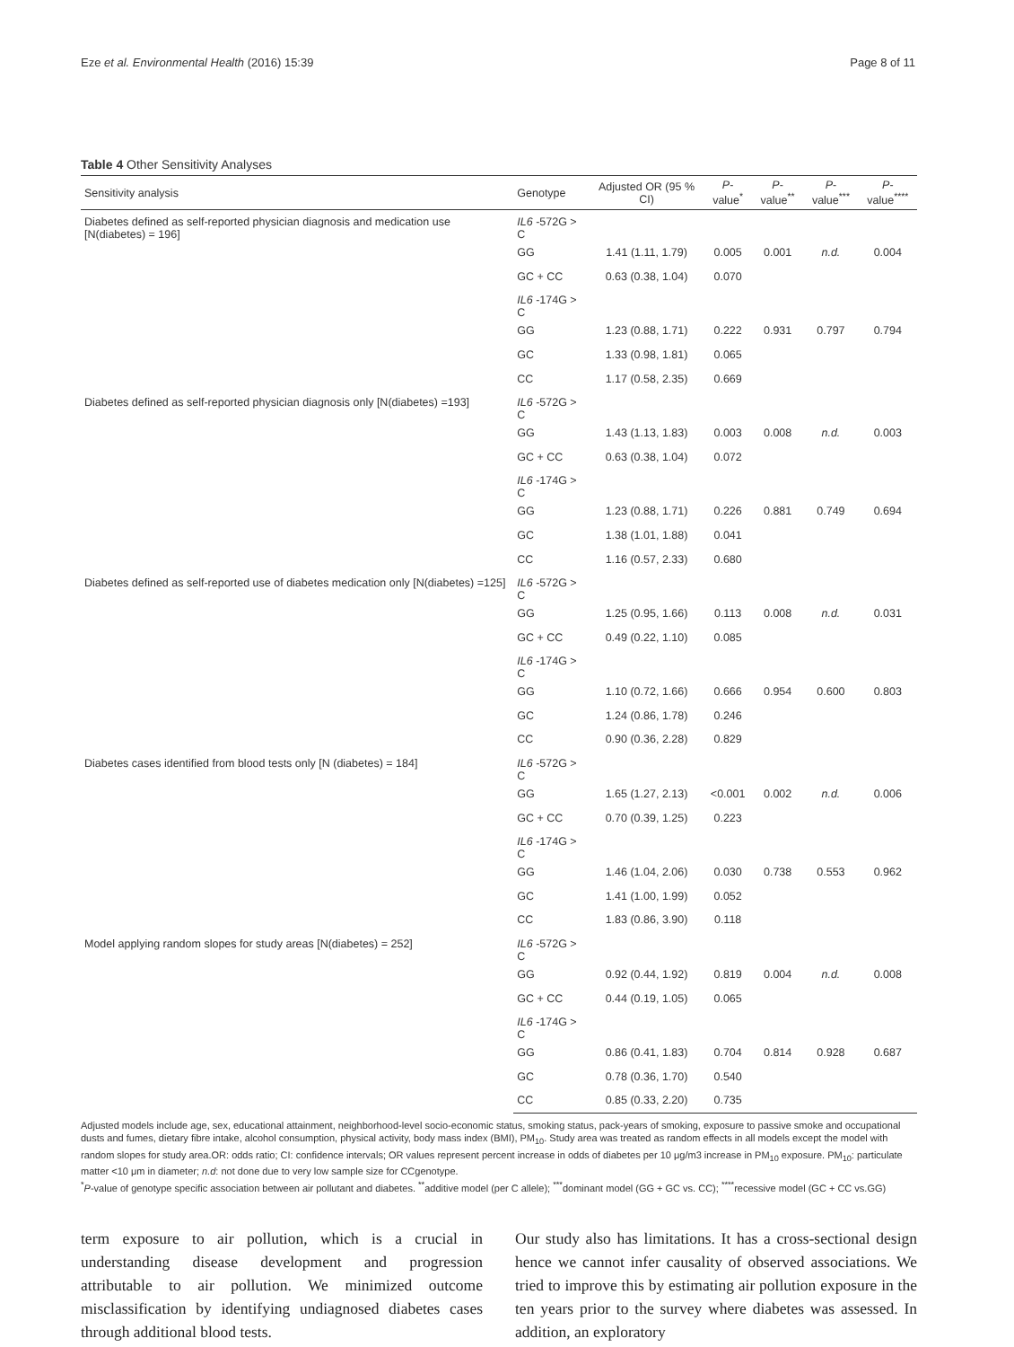Eze et al. Environmental Health (2016) 15:39 Page 8 of 11
Table 4 Other Sensitivity Analyses
| Sensitivity analysis | Genotype | Adjusted OR (95 % CI) | P -value<sup>*</sup> | P -value<sup>**</sup> | P -value<sup>***</sup> | P -value<sup>****</sup> |
| --- | --- | --- | --- | --- | --- | --- |
| Diabetes defined as self-reported physician diagnosis and medication use [N(diabetes) = 196] | IL6 -572G > C | | | | | |
| | GG | 1.41 (1.11, 1.79) | 0.005 | 0.001 | n.d. | 0.004 |
| | GC + CC | 0.63 (0.38, 1.04) | 0.070 | | | |
| | IL6 -174G > C | | | | | |
| | GG | 1.23 (0.88, 1.71) | 0.222 | 0.931 | 0.797 | 0.794 |
| | GC | 1.33 (0.98, 1.81) | 0.065 | | | |
| | CC | 1.17 (0.58, 2.35) | 0.669 | | | |
| Diabetes defined as self-reported physician diagnosis only [N(diabetes) =193] | IL6 -572G > C | | | | | |
| | GG | 1.43 (1.13, 1.83) | 0.003 | 0.008 | n.d. | 0.003 |
| | GC + CC | 0.63 (0.38, 1.04) | 0.072 | | | |
| | IL6 -174G > C | | | | | |
| | GG | 1.23 (0.88, 1.71) | 0.226 | 0.881 | 0.749 | 0.694 |
| | GC | 1.38 (1.01, 1.88) | 0.041 | | | |
| | CC | 1.16 (0.57, 2.33) | 0.680 | | | |
| Diabetes defined as self-reported use of diabetes medication only [N(diabetes) =125] | IL6 -572G > C | | | | | |
| | GG | 1.25 (0.95, 1.66) | 0.113 | 0.008 | n.d. | 0.031 |
| | GC + CC | 0.49 (0.22, 1.10) | 0.085 | | | |
| | IL6 -174G > C | | | | | |
| | GG | 1.10 (0.72, 1.66) | 0.666 | 0.954 | 0.600 | 0.803 |
| | GC | 1.24 (0.86, 1.78) | 0.246 | | | |
| | CC | 0.90 (0.36, 2.28) | 0.829 | | | |
| Diabetes cases identified from blood tests only [N (diabetes) = 184] | IL6 -572G > C | | | | | |
| | GG | 1.65 (1.27, 2.13) | <0.001 | 0.002 | n.d. | 0.006 |
| | GC + CC | 0.70 (0.39, 1.25) | 0.223 | | | |
| | IL6 -174G > C | | | | | |
| | GG | 1.46 (1.04, 2.06) | 0.030 | 0.738 | 0.553 | 0.962 |
| | GC | 1.41 (1.00, 1.99) | 0.052 | | | |
| | CC | 1.83 (0.86, 3.90) | 0.118 | | | |
| Model applying random slopes for study areas [N(diabetes) = 252] | IL6 -572G > C | | | | | |
| | GG | 0.92 (0.44, 1.92) | 0.819 | 0.004 | n.d. | 0.008 |
| | GC + CC | 0.44 (0.19, 1.05) | 0.065 | | | |
| | IL6 -174G > C | | | | | |
| | GG | 0.86 (0.41, 1.83) | 0.704 | 0.814 | 0.928 | 0.687 |
| | GC | 0.78 (0.36, 1.70) | 0.540 | | | |
| | CC | 0.85 (0.33, 2.20) | 0.735 | | | |
Adjusted models include age, sex, educational attainment, neighborhood-level socio-economic status, smoking status, pack-years of smoking, exposure to passive smoke and occupational dusts and fumes, dietary fibre intake, alcohol consumption, physical activity, body mass index (BMI), PM<sub>10</sub>. Study area was treated as random effects in all models except the model with random slopes for study area.OR: odds ratio; CI: confidence intervals; OR values represent percent increase in odds of diabetes per 10 μg/m3 increase in PM<sub>10</sub> exposure. PM<sub>10</sub>: particulate matter <10 μm in diameter; n.d: not done due to very low sample size for CCgenotype.
<sup>*</sup> P-value of genotype specific association between air pollutant and diabetes. <sup>**</sup>additive model (per C allele); <sup>***</sup>dominant model (GG + GC vs. CC); <sup>****</sup>recessive model (GC + CC vs.GG)
term exposure to air pollution, which is a crucial in understanding disease development and progression attributable to air pollution. We minimized outcome misclassification by identifying undiagnosed diabetes cases through additional blood tests.
Our study also has limitations. It has a cross-sectional design hence we cannot infer causality of observed associations. We tried to improve this by estimating air pollution exposure in the ten years prior to the survey where diabetes was assessed. In addition, an exploratory